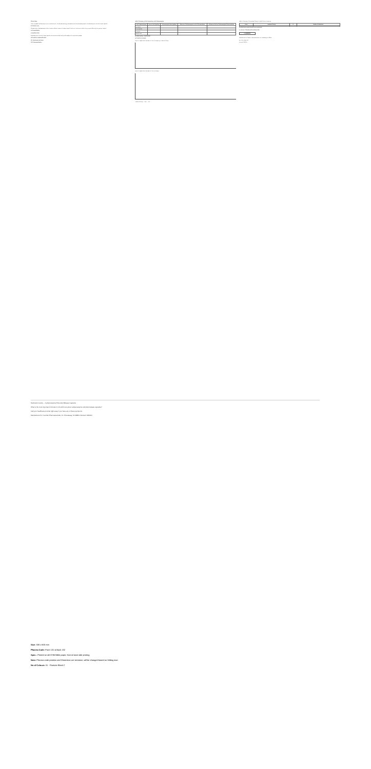Clinical Data
When pregabalin and lamotrigine were co-administered... clinical pharmacology, pharmacokinetics and pharmacodynamics of carbamazepine extended-release capsules.
8.5 Geriatric Use
Clinical studies of carbamazepine did not include sufficient numbers of subjects aged 65 and over to determine whether they respond differently from younger subjects.
10 OVERDOSAGE
11 DESCRIPTION
Carbamazepine extended-release capsules are an anticonvulsant and specific analgesic for trigeminal neuralgia.
12 CLINICAL PHARMACOLOGY
12.1 Mechanism of Action
12.3 Pharmacokinetics
Table 3: Summary of AED Interactions with Carbamazepine
| AED Coadministered | Dose of AED (mg/day) | Carbamazepine Dose (mg/day) | Influence of Carbamazepine on AED Concentrations | Influence of AED on Carbamazepine Concentrations |
| --- | --- | --- | --- | --- |
| Topiramate | | | | |
| Phenobarbital | | | | |
| Phenytoin | | | | |
| Valproic acid | | | | |
13 NONCLINICAL TOXICOLOGY
14 CLINICAL STUDIES
Figure 1: Kaplan-Meier Estimates of Time to Relapse by Treatment Group
Figure 2: Kaplan-Meier Estimates of Time to Relapse
Treatment Group — High — Low
Table 4: Summary of Percentage Change in Partial Seizure Frequency
| Dose | Treatment Group | N | Median % Reduction |
| --- | --- | --- | --- |
16 HOW SUPPLIED/STORAGE AND HANDLING
17 PATIENT COUNSELING INFORMATION
CAMBER
Manufactured for: Camber Pharmaceuticals, Inc. Piscataway, NJ 08854
By: Hetero Labs Ltd.
Revised: 09/2021
Medication Guide — Carbamazepine Extended-Release Capsules
What is the most important information I should know about carbamazepine extended-release capsules?
Call your healthcare provider right away if you have any of these symptoms.
Manufactured for: Camber Pharmaceuticals, Inc. Piscataway, NJ 08854. Revised: 09/2021
Size: 330 x 600 mm
Pharma Code: Front 131 & Back 132
Spec.: Printed on 40 GSM Bible paper, front & back side printing
Note: Pharma code position and Dimension are tentative, will be changed based on folding size.
No of Colours: 01 - Pantone Black C